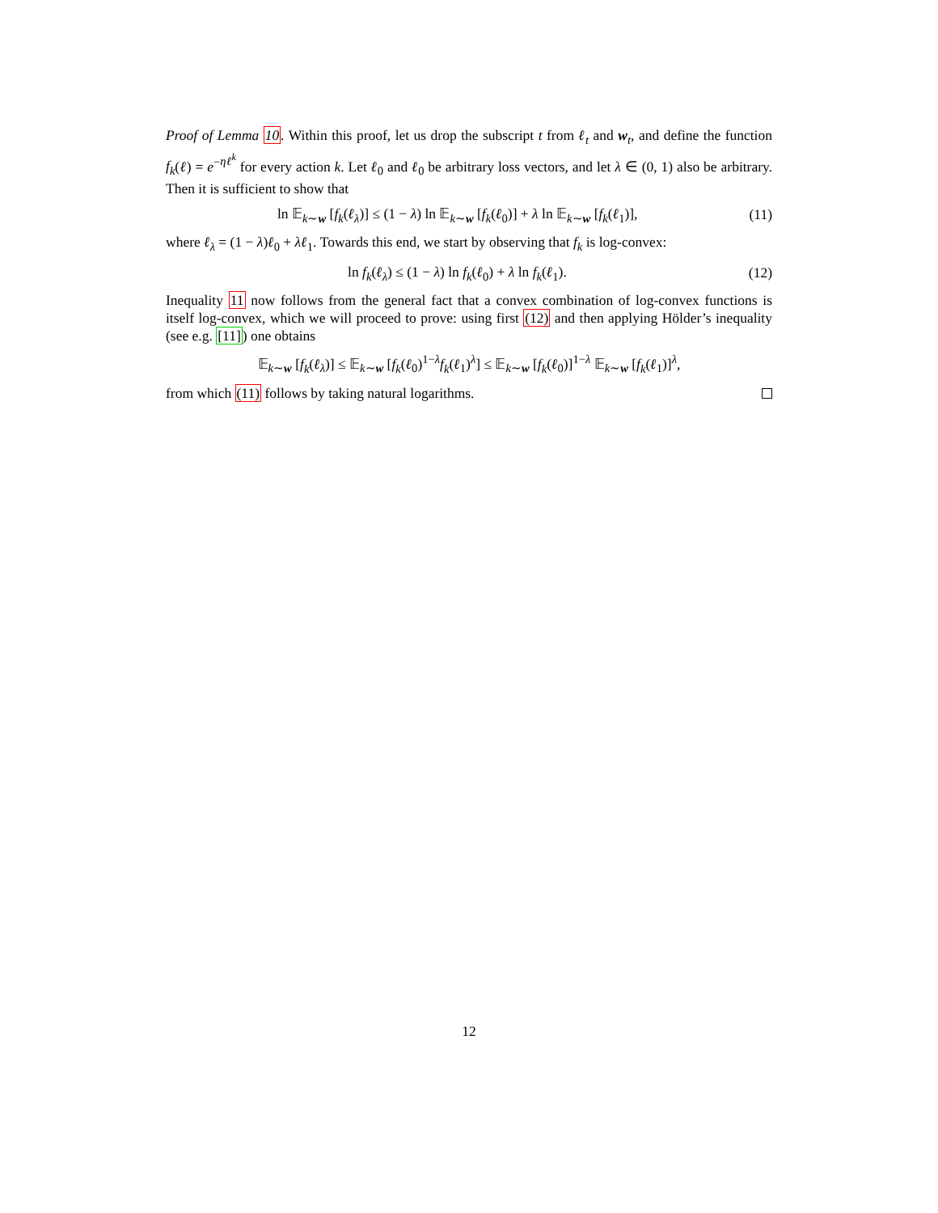Proof of Lemma 10. Within this proof, let us drop the subscript t from ℓ<sub>t</sub> and w<sub>t</sub>, and define the function f<sub>k</sub>(ℓ) = e<sup>−ηℓ<sup>k</sup></sup> for every action k. Let ℓ<sub>0</sub> and ℓ<sub>0</sub> be arbitrary loss vectors, and let λ ∈ (0, 1) also be arbitrary. Then it is sufficient to show that
ln 𝔼<sub>k∼w</sub> [f<sub>k</sub>(ℓ<sub>λ</sub>)] ≤ (1 − λ) ln 𝔼<sub>k∼w</sub> [f<sub>k</sub>(ℓ<sub>0</sub>)] + λ ln 𝔼<sub>k∼w</sub> [f<sub>k</sub>(ℓ<sub>1</sub>)], (11)
where ℓ<sub>λ</sub> = (1 − λ)ℓ<sub>0</sub> + λℓ<sub>1</sub>. Towards this end, we start by observing that f<sub>k</sub> is log-convex:
ln f<sub>k</sub>(ℓ<sub>λ</sub>) ≤ (1 − λ) ln f<sub>k</sub>(ℓ<sub>0</sub>) + λ ln f<sub>k</sub>(ℓ<sub>1</sub>). (12)
Inequality 11 now follows from the general fact that a convex combination of log-convex functions is itself log-convex, which we will proceed to prove: using first (12) and then applying Hölder’s inequality (see e.g. [11]) one obtains
𝔼<sub>k∼w</sub> [f<sub>k</sub>(ℓ<sub>λ</sub>)] ≤ 𝔼<sub>k∼w</sub> [f<sub>k</sub>(ℓ<sub>0</sub>)<sup>1−λ</sup>f<sub>k</sub>(ℓ<sub>1</sub>)<sup>λ</sup>] ≤ 𝔼<sub>k∼w</sub> [f<sub>k</sub>(ℓ<sub>0</sub>)]<sup>1−λ</sup> 𝔼<sub>k∼w</sub> [f<sub>k</sub>(ℓ<sub>1</sub>)]<sup>λ</sup>,
from which (11) follows by taking natural logarithms.
12